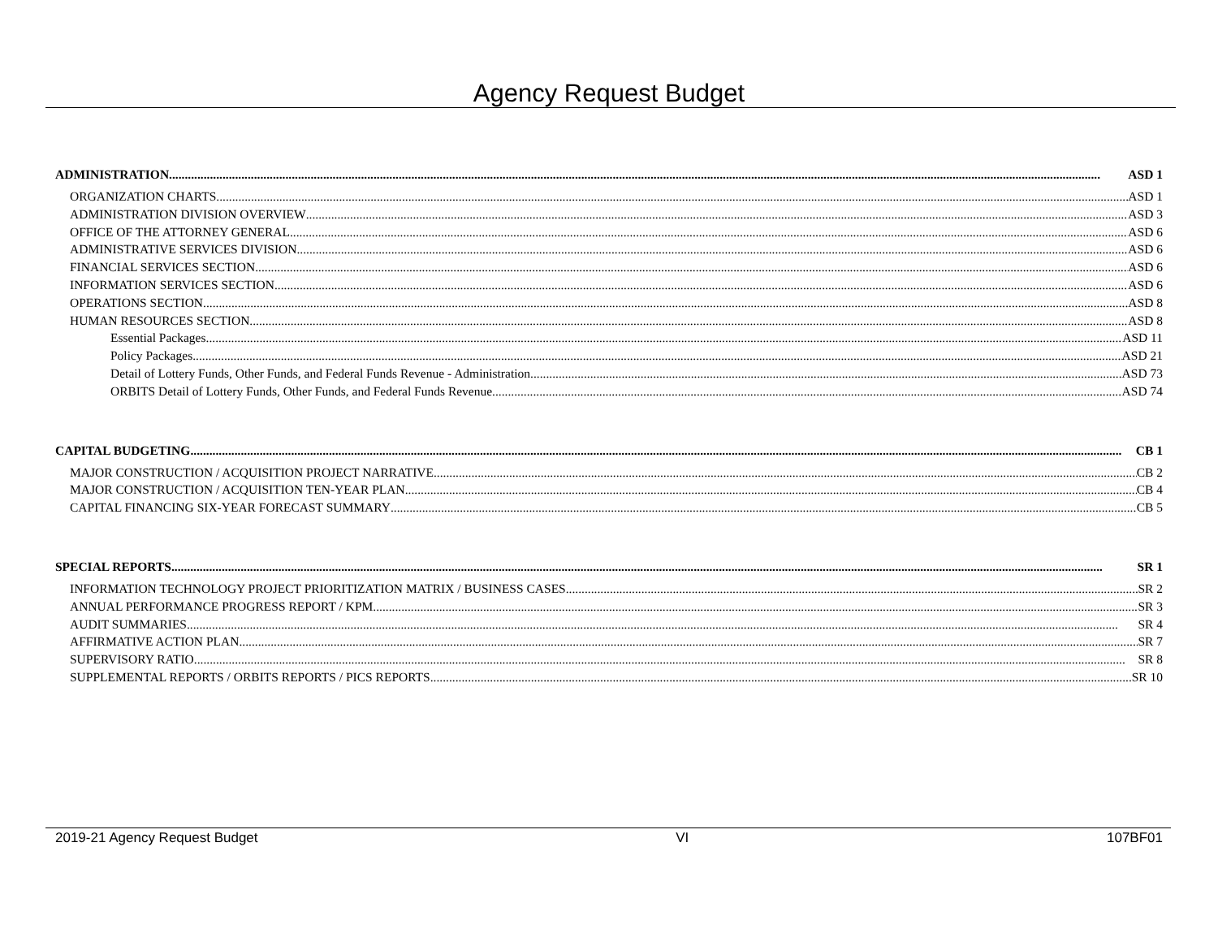Agency Request Budget
ADMINISTRATION ASD 1
ORGANIZATION CHARTS ASD 1
ADMINISTRATION DIVISION OVERVIEW ASD 3
OFFICE OF THE ATTORNEY GENERAL ASD 6
ADMINISTRATIVE SERVICES DIVISION ASD 6
FINANCIAL SERVICES SECTION ASD 6
INFORMATION SERVICES SECTION ASD 6
OPERATIONS SECTION ASD 8
HUMAN RESOURCES SECTION ASD 8
Essential Packages ASD 11
Policy Packages ASD 21
Detail of Lottery Funds, Other Funds, and Federal Funds Revenue - Administration ASD 73
ORBITS Detail of Lottery Funds, Other Funds, and Federal Funds Revenue ASD 74
CAPITAL BUDGETING CB 1
MAJOR CONSTRUCTION / ACQUISITION PROJECT NARRATIVE CB 2
MAJOR CONSTRUCTION / ACQUISITION TEN-YEAR PLAN CB 4
CAPITAL FINANCING SIX-YEAR FORECAST SUMMARY CB 5
SPECIAL REPORTS SR 1
INFORMATION TECHNOLOGY PROJECT PRIORITIZATION MATRIX / BUSINESS CASES SR 2
ANNUAL PERFORMANCE PROGRESS REPORT / KPM SR 3
AUDIT SUMMARIES SR 4
AFFIRMATIVE ACTION PLAN SR 7
SUPERVISORY RATIO SR 8
SUPPLEMENTAL REPORTS / ORBITS REPORTS / PICS REPORTS SR 10
2019-21 Agency Request Budget VI 107BF01